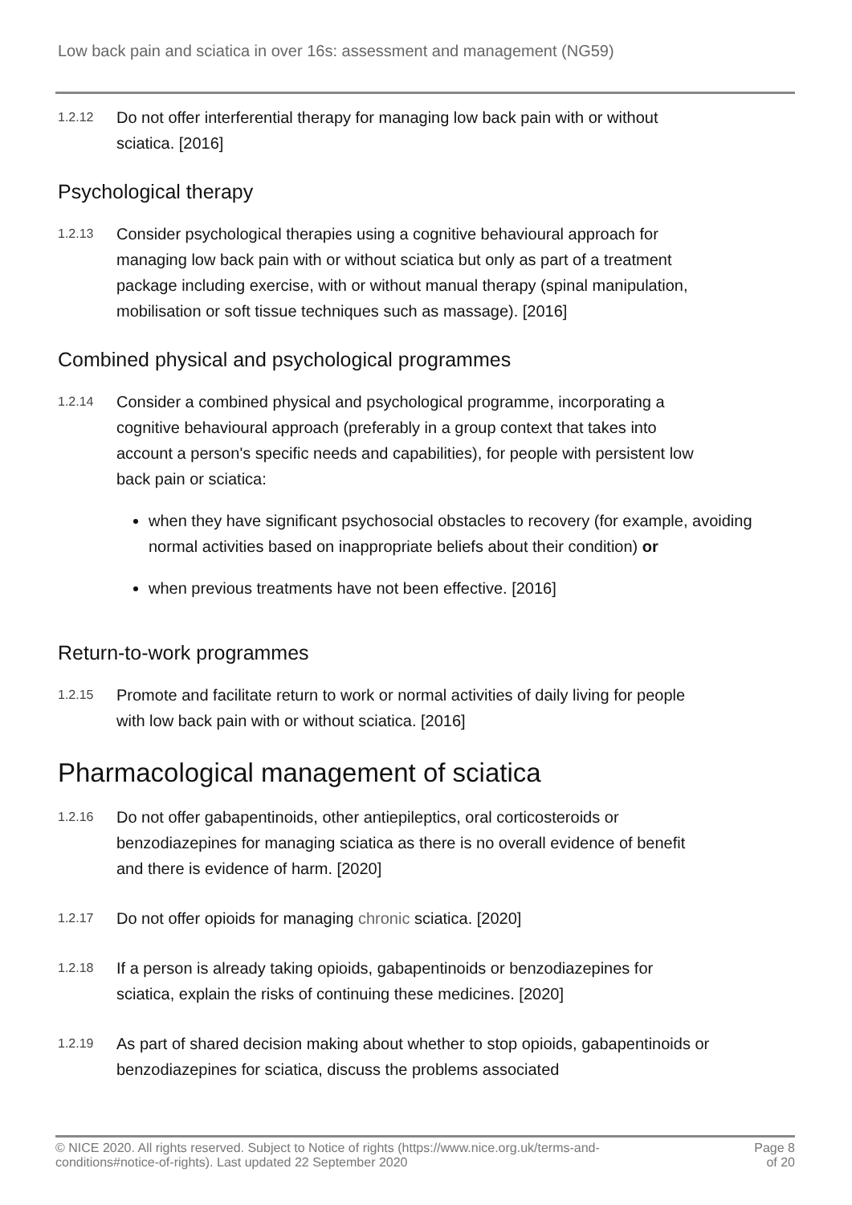Low back pain and sciatica in over 16s: assessment and management (NG59)
1.2.12
Do not offer interferential therapy for managing low back pain with or without sciatica. [2016]
Psychological therapy
1.2.13
Consider psychological therapies using a cognitive behavioural approach for managing low back pain with or without sciatica but only as part of a treatment package including exercise, with or without manual therapy (spinal manipulation, mobilisation or soft tissue techniques such as massage). [2016]
Combined physical and psychological programmes
1.2.14
Consider a combined physical and psychological programme, incorporating a cognitive behavioural approach (preferably in a group context that takes into account a person's specific needs and capabilities), for people with persistent low back pain or sciatica:
when they have significant psychosocial obstacles to recovery (for example, avoiding normal activities based on inappropriate beliefs about their condition) or
when previous treatments have not been effective. [2016]
Return-to-work programmes
1.2.15
Promote and facilitate return to work or normal activities of daily living for people with low back pain with or without sciatica. [2016]
Pharmacological management of sciatica
1.2.16
Do not offer gabapentinoids, other antiepileptics, oral corticosteroids or benzodiazepines for managing sciatica as there is no overall evidence of benefit and there is evidence of harm. [2020]
1.2.17
Do not offer opioids for managing chronic sciatica. [2020]
1.2.18
If a person is already taking opioids, gabapentinoids or benzodiazepines for sciatica, explain the risks of continuing these medicines. [2020]
1.2.19
As part of shared decision making about whether to stop opioids, gabapentinoids or benzodiazepines for sciatica, discuss the problems associated
© NICE 2020. All rights reserved. Subject to Notice of rights (https://www.nice.org.uk/terms-and-
conditions#notice-of-rights). Last updated 22 September 2020
Page 8
of 20